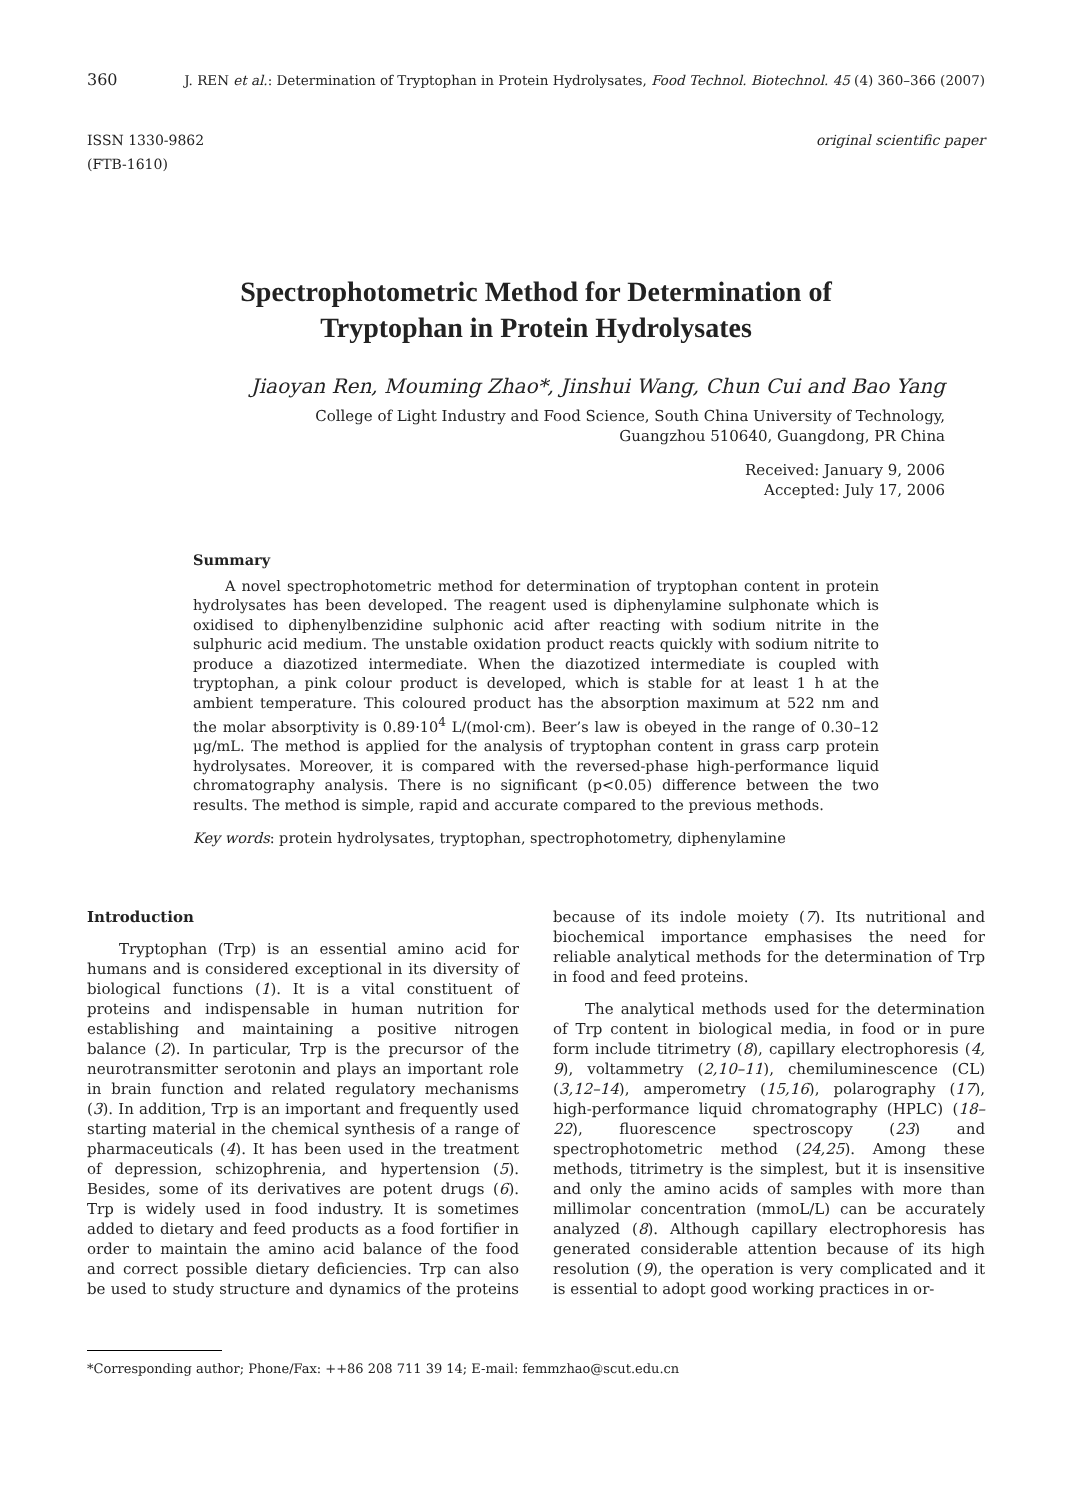360 J. REN et al.: Determination of Tryptophan in Protein Hydrolysates, Food Technol. Biotechnol. 45 (4) 360–366 (2007)
ISSN 1330-9862
(FTB-1610) original scientific paper
Spectrophotometric Method for Determination of
Tryptophan in Protein Hydrolysates
Jiaoyan Ren, Mouming Zhao*, Jinshui Wang, Chun Cui and Bao Yang
College of Light Industry and Food Science, South China University of Technology,
Guangzhou 510640, Guangdong, PR China
Received: January 9, 2006
Accepted: July 17, 2006
Summary
A novel spectrophotometric method for determination of tryptophan content in protein hydrolysates has been developed. The reagent used is diphenylamine sulphonate which is oxidised to diphenylbenzidine sulphonic acid after reacting with sodium nitrite in the sulphuric acid medium. The unstable oxidation product reacts quickly with sodium nitrite to produce a diazotized intermediate. When the diazotized intermediate is coupled with tryptophan, a pink colour product is developed, which is stable for at least 1 h at the ambient temperature. This coloured product has the absorption maximum at 522 nm and the molar absorptivity is 0.89·10<sup>4</sup> L/(mol·cm). Beer’s law is obeyed in the range of 0.30–12 μg/mL. The method is applied for the analysis of tryptophan content in grass carp protein hydrolysates. Moreover, it is compared with the reversed-phase high-performance liquid chromatography analysis. There is no significant (p<0.05) difference between the two results. The method is simple, rapid and accurate compared to the previous methods.
Key words: protein hydrolysates, tryptophan, spectrophotometry, diphenylamine
Introduction
Tryptophan (Trp) is an essential amino acid for humans and is considered exceptional in its diversity of biological functions (1). It is a vital constituent of proteins and indispensable in human nutrition for establishing and maintaining a positive nitrogen balance (2). In particular, Trp is the precursor of the neurotransmitter serotonin and plays an important role in brain function and related regulatory mechanisms (3). In addition, Trp is an important and frequently used starting material in the chemical synthesis of a range of pharmaceuticals (4). It has been used in the treatment of depression, schizophrenia, and hypertension (5). Besides, some of its derivatives are potent drugs (6). Trp is widely used in food industry. It is sometimes added to dietary and feed products as a food fortifier in order to maintain the amino acid balance of the food and correct possible dietary deficiencies. Trp can also be used to study structure and dynamics of the proteins because of its indole moiety (7). Its nutritional and biochemical importance emphasises the need for reliable analytical methods for the determination of Trp in food and feed proteins.
The analytical methods used for the determination of Trp content in biological media, in food or in pure form include titrimetry (8), capillary electrophoresis (4, 9), voltammetry (2,10–11), chemiluminescence (CL) (3,12–14), amperometry (15,16), polarography (17), high-performance liquid chromatography (HPLC) (18–22), fluorescence spectroscopy (23) and spectrophotometric method (24,25). Among these methods, titrimetry is the simplest, but it is insensitive and only the amino acids of samples with more than millimolar concentration (mmoL/L) can be accurately analyzed (8). Although capillary electrophoresis has generated considerable attention because of its high resolution (9), the operation is very complicated and it is essential to adopt good working practices in or-
*Corresponding author; Phone/Fax: ++86 208 711 39 14; E-mail: femmzhao@scut.edu.cn